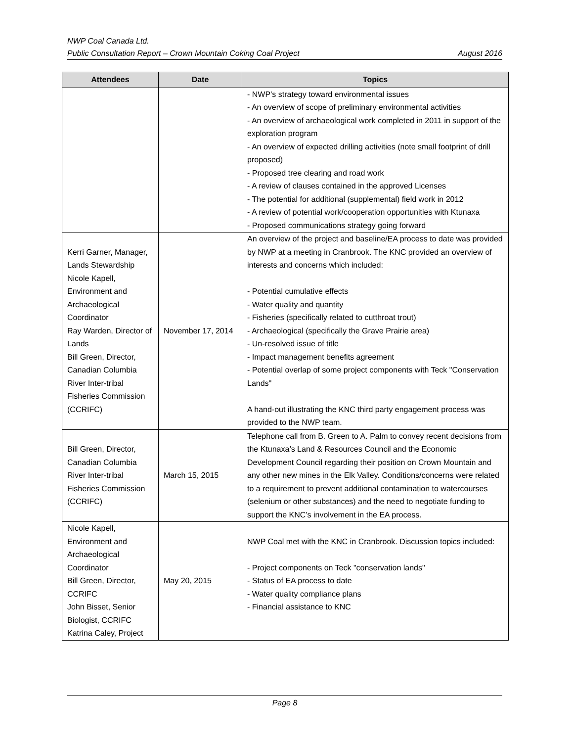NWP Coal Canada Ltd.
Public Consultation Report – Crown Mountain Coking Coal Project August 2016
| Attendees | Date | Topics |
| --- | --- | --- |
| | | - NWP’s strategy toward environmental issues - An overview of scope of preliminary environmental activities - An overview of archaeological work completed in 2011 in support of the exploration program - An overview of expected drilling activities (note small footprint of drill proposed) - Proposed tree clearing and road work - A review of clauses contained in the approved Licenses - The potential for additional (supplemental) field work in 2012 - A review of potential work/cooperation opportunities with Ktunaxa - Proposed communications strategy going forward |
| Kerri Garner, Manager, Lands Stewardship Nicole Kapell, Environment and Archaeological Coordinator Ray Warden, Director of Lands Bill Green, Director, Canadian Columbia River Inter-tribal Fisheries Commission (CCRIFC) | November 17, 2014 | An overview of the project and baseline/EA process to date was provided by NWP at a meeting in Cranbrook. The KNC provided an overview of interests and concerns which included: - Potential cumulative effects - Water quality and quantity - Fisheries (specifically related to cutthroat trout) - Archaeological (specifically the Grave Prairie area) - Un-resolved issue of title - Impact management benefits agreement - Potential overlap of some project components with Teck "Conservation Lands" A hand-out illustrating the KNC third party engagement process was provided to the NWP team. |
| Bill Green, Director, Canadian Columbia River Inter-tribal Fisheries Commission (CCRIFC) | March 15, 2015 | Telephone call from B. Green to A. Palm to convey recent decisions from the Ktunaxa’s Land & Resources Council and the Economic Development Council regarding their position on Crown Mountain and any other new mines in the Elk Valley. Conditions/concerns were related to a requirement to prevent additional contamination to watercourses (selenium or other substances) and the need to negotiate funding to support the KNC’s involvement in the EA process. |
| Nicole Kapell, Environment and Archaeological Coordinator Bill Green, Director, CCRIFC John Bisset, Senior Biologist, CCRIFC Katrina Caley, Project | May 20, 2015 | NWP Coal met with the KNC in Cranbrook. Discussion topics included: - Project components on Teck "conservation lands" - Status of EA process to date - Water quality compliance plans - Financial assistance to KNC |
Page 8